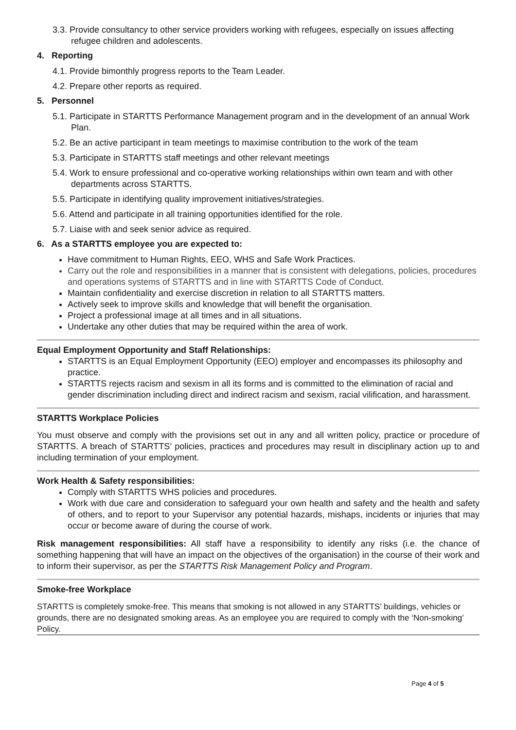3.3. Provide consultancy to other service providers working with refugees, especially on issues affecting refugee children and adolescents.
4. Reporting
4.1. Provide bimonthly progress reports to the Team Leader.
4.2. Prepare other reports as required.
5. Personnel
5.1. Participate in STARTTS Performance Management program and in the development of an annual Work Plan.
5.2. Be an active participant in team meetings to maximise contribution to the work of the team
5.3. Participate in STARTTS staff meetings and other relevant meetings
5.4. Work to ensure professional and co-operative working relationships within own team and with other departments across STARTTS.
5.5. Participate in identifying quality improvement initiatives/strategies.
5.6. Attend and participate in all training opportunities identified for the role.
5.7. Liaise with and seek senior advice as required.
6. As a STARTTS employee you are expected to:
Have commitment to Human Rights, EEO, WHS and Safe Work Practices.
Carry out the role and responsibilities in a manner that is consistent with delegations, policies, procedures and operations systems of STARTTS and in line with STARTTS Code of Conduct.
Maintain confidentiality and exercise discretion in relation to all STARTTS matters.
Actively seek to improve skills and knowledge that will benefit the organisation.
Project a professional image at all times and in all situations.
Undertake any other duties that may be required within the area of work.
Equal Employment Opportunity and Staff Relationships:
STARTTS is an Equal Employment Opportunity (EEO) employer and encompasses its philosophy and practice.
STARTTS rejects racism and sexism in all its forms and is committed to the elimination of racial and gender discrimination including direct and indirect racism and sexism, racial vilification, and harassment.
STARTTS Workplace Policies
You must observe and comply with the provisions set out in any and all written policy, practice or procedure of STARTTS. A breach of STARTTS’ policies, practices and procedures may result in disciplinary action up to and including termination of your employment.
Work Health & Safety responsibilities:
Comply with STARTTS WHS policies and procedures.
Work with due care and consideration to safeguard your own health and safety and the health and safety of others, and to report to your Supervisor any potential hazards, mishaps, incidents or injuries that may occur or become aware of during the course of work.
Risk management responsibilities: All staff have a responsibility to identify any risks (i.e. the chance of something happening that will have an impact on the objectives of the organisation) in the course of their work and to inform their supervisor, as per the STARTTS Risk Management Policy and Program.
Smoke-free Workplace
STARTTS is completely smoke-free. This means that smoking is not allowed in any STARTTS’ buildings, vehicles or grounds, there are no designated smoking areas. As an employee you are required to comply with the ‘Non-smoking’ Policy.
Page 4 of 5